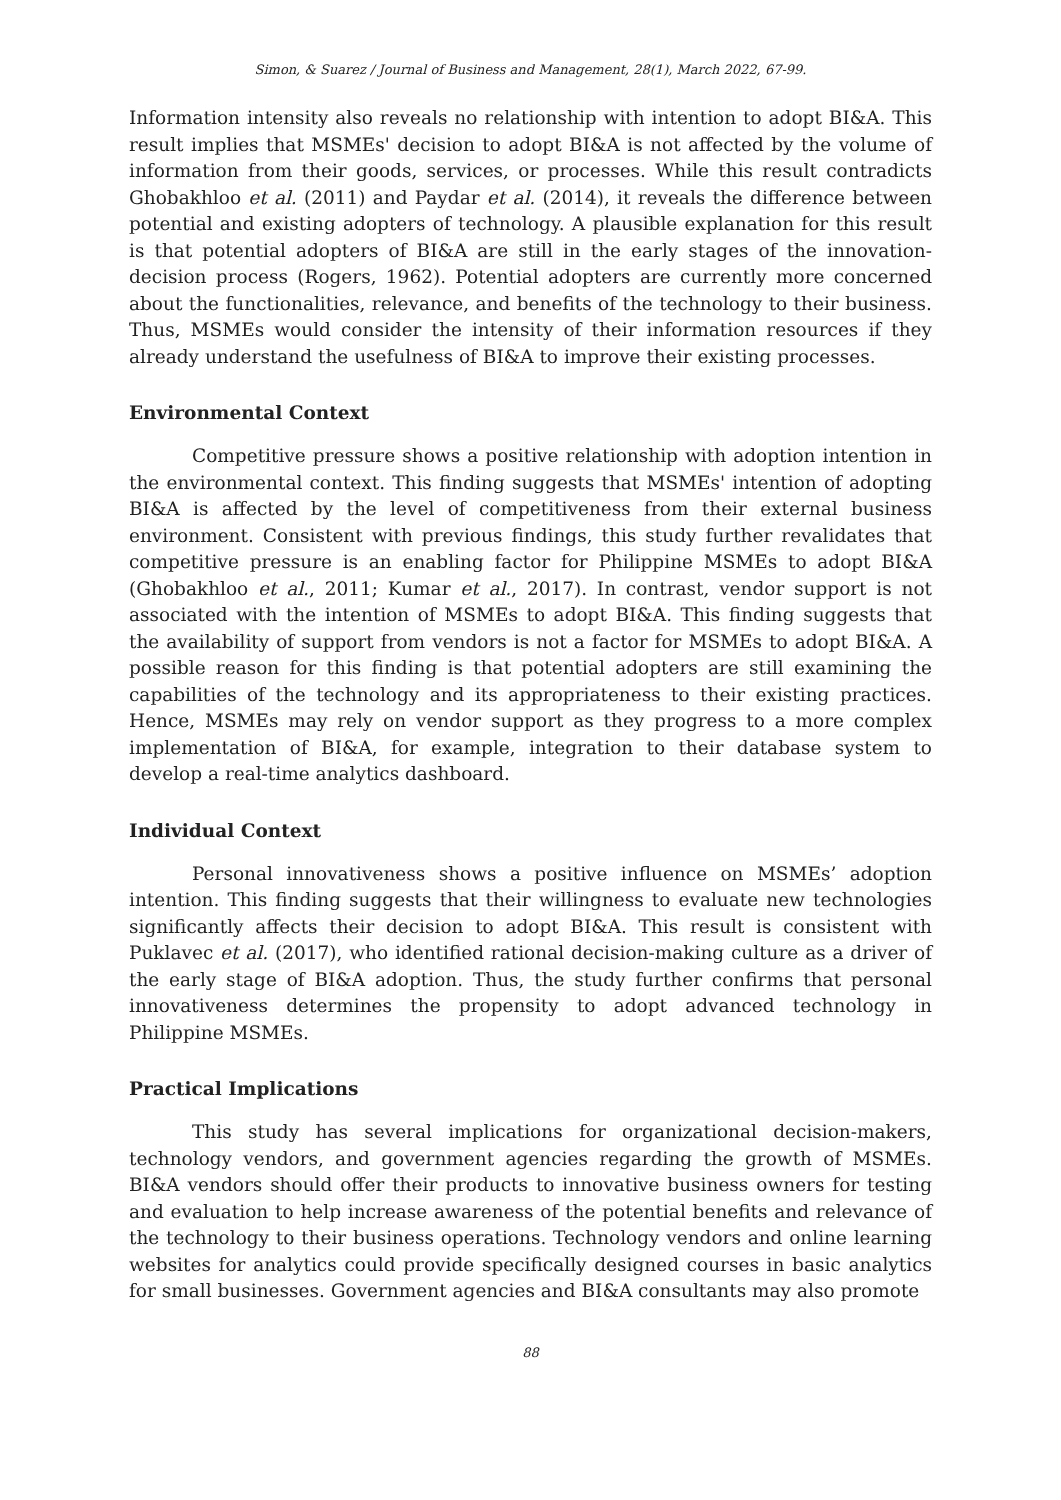Simon, & Suarez / Journal of Business and Management, 28(1), March 2022, 67-99.
Information intensity also reveals no relationship with intention to adopt BI&A. This result implies that MSMEs' decision to adopt BI&A is not affected by the volume of information from their goods, services, or processes. While this result contradicts Ghobakhloo et al. (2011) and Paydar et al. (2014), it reveals the difference between potential and existing adopters of technology. A plausible explanation for this result is that potential adopters of BI&A are still in the early stages of the innovation-decision process (Rogers, 1962). Potential adopters are currently more concerned about the functionalities, relevance, and benefits of the technology to their business. Thus, MSMEs would consider the intensity of their information resources if they already understand the usefulness of BI&A to improve their existing processes.
Environmental Context
Competitive pressure shows a positive relationship with adoption intention in the environmental context. This finding suggests that MSMEs' intention of adopting BI&A is affected by the level of competitiveness from their external business environment. Consistent with previous findings, this study further revalidates that competitive pressure is an enabling factor for Philippine MSMEs to adopt BI&A (Ghobakhloo et al., 2011; Kumar et al., 2017). In contrast, vendor support is not associated with the intention of MSMEs to adopt BI&A. This finding suggests that the availability of support from vendors is not a factor for MSMEs to adopt BI&A. A possible reason for this finding is that potential adopters are still examining the capabilities of the technology and its appropriateness to their existing practices. Hence, MSMEs may rely on vendor support as they progress to a more complex implementation of BI&A, for example, integration to their database system to develop a real-time analytics dashboard.
Individual Context
Personal innovativeness shows a positive influence on MSMEs’ adoption intention. This finding suggests that their willingness to evaluate new technologies significantly affects their decision to adopt BI&A. This result is consistent with Puklavec et al. (2017), who identified rational decision-making culture as a driver of the early stage of BI&A adoption. Thus, the study further confirms that personal innovativeness determines the propensity to adopt advanced technology in Philippine MSMEs.
Practical Implications
This study has several implications for organizational decision-makers, technology vendors, and government agencies regarding the growth of MSMEs. BI&A vendors should offer their products to innovative business owners for testing and evaluation to help increase awareness of the potential benefits and relevance of the technology to their business operations. Technology vendors and online learning websites for analytics could provide specifically designed courses in basic analytics for small businesses. Government agencies and BI&A consultants may also promote
88